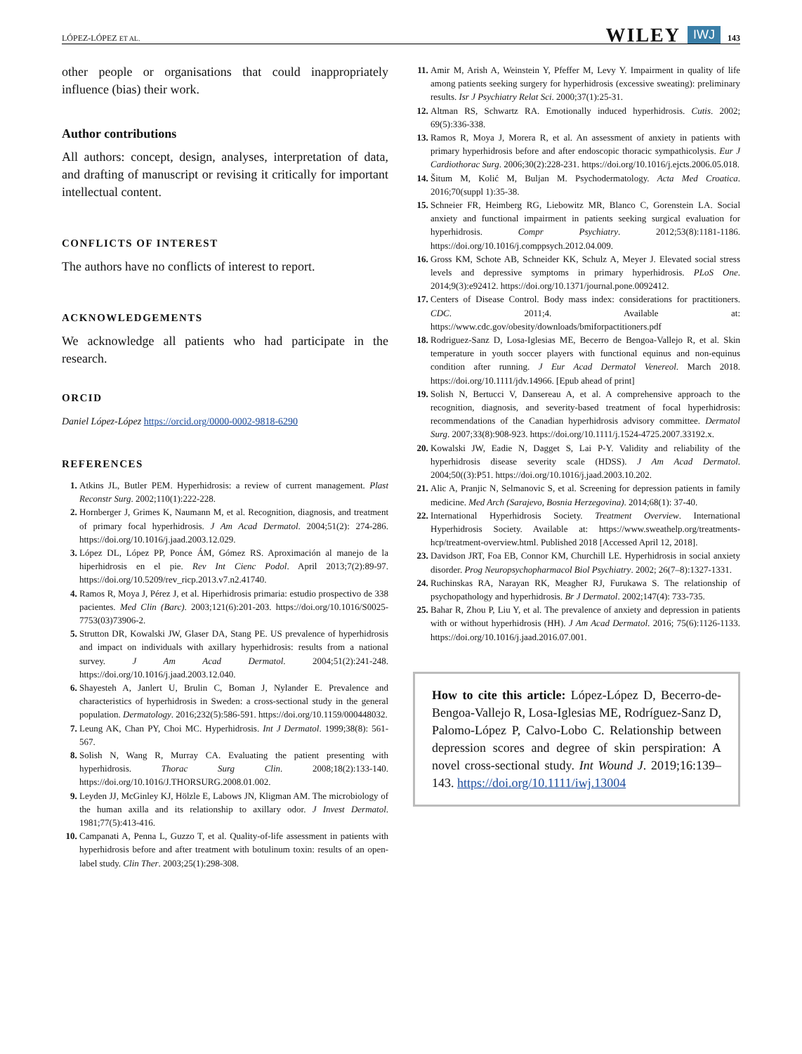LÓPEZ-LÓPEZ ET AL. WILEY IWJ 143
other people or organisations that could inappropriately influence (bias) their work.
Author contributions
All authors: concept, design, analyses, interpretation of data, and drafting of manuscript or revising it critically for important intellectual content.
CONFLICTS OF INTEREST
The authors have no conflicts of interest to report.
ACKNOWLEDGEMENTS
We acknowledge all patients who had participate in the research.
ORCID
Daniel López-López https://orcid.org/0000-0002-9818-6290
REFERENCES
Atkins JL, Butler PEM. Hyperhidrosis: a review of current management. Plast Reconstr Surg. 2002;110(1):222-228.
Hornberger J, Grimes K, Naumann M, et al. Recognition, diagnosis, and treatment of primary focal hyperhidrosis. J Am Acad Dermatol. 2004;51(2): 274-286. https://doi.org/10.1016/j.jaad.2003.12.029.
López DL, López PP, Ponce ÁM, Gómez RS. Aproximación al manejo de la hiperhidrosis en el pie. Rev Int Cienc Podol. April 2013;7(2):89-97. https://doi.org/10.5209/rev_ricp.2013.v7.n2.41740.
Ramos R, Moya J, Pérez J, et al. Hiperhidrosis primaria: estudio prospectivo de 338 pacientes. Med Clin (Barc). 2003;121(6):201-203. https://doi.org/10.1016/S0025-7753(03)73906-2.
Strutton DR, Kowalski JW, Glaser DA, Stang PE. US prevalence of hyperhidrosis and impact on individuals with axillary hyperhidrosis: results from a national survey. J Am Acad Dermatol. 2004;51(2):241-248. https://doi.org/10.1016/j.jaad.2003.12.040.
Shayesteh A, Janlert U, Brulin C, Boman J, Nylander E. Prevalence and characteristics of hyperhidrosis in Sweden: a cross-sectional study in the general population. Dermatology. 2016;232(5):586-591. https://doi.org/10.1159/000448032.
Leung AK, Chan PY, Choi MC. Hyperhidrosis. Int J Dermatol. 1999;38(8): 561-567.
Solish N, Wang R, Murray CA. Evaluating the patient presenting with hyperhidrosis. Thorac Surg Clin. 2008;18(2):133-140. https://doi.org/10.1016/J.THORSURG.2008.01.002.
Leyden JJ, McGinley KJ, Hölzle E, Labows JN, Kligman AM. The microbiology of the human axilla and its relationship to axillary odor. J Invest Dermatol. 1981;77(5):413-416.
Campanati A, Penna L, Guzzo T, et al. Quality-of-life assessment in patients with hyperhidrosis before and after treatment with botulinum toxin: results of an open-label study. Clin Ther. 2003;25(1):298-308.
Amir M, Arish A, Weinstein Y, Pfeffer M, Levy Y. Impairment in quality of life among patients seeking surgery for hyperhidrosis (excessive sweating): preliminary results. Isr J Psychiatry Relat Sci. 2000;37(1):25-31.
Altman RS, Schwartz RA. Emotionally induced hyperhidrosis. Cutis. 2002; 69(5):336-338.
Ramos R, Moya J, Morera R, et al. An assessment of anxiety in patients with primary hyperhidrosis before and after endoscopic thoracic sympathicolysis. Eur J Cardiothorac Surg. 2006;30(2):228-231. https://doi.org/10.1016/j.ejcts.2006.05.018.
Šitum M, Kolić M, Buljan M. Psychodermatology. Acta Med Croatica. 2016;70(suppl 1):35-38.
Schneier FR, Heimberg RG, Liebowitz MR, Blanco C, Gorenstein LA. Social anxiety and functional impairment in patients seeking surgical evaluation for hyperhidrosis. Compr Psychiatry. 2012;53(8):1181-1186. https://doi.org/10.1016/j.comppsych.2012.04.009.
Gross KM, Schote AB, Schneider KK, Schulz A, Meyer J. Elevated social stress levels and depressive symptoms in primary hyperhidrosis. PLoS One. 2014;9(3):e92412. https://doi.org/10.1371/journal.pone.0092412.
Centers of Disease Control. Body mass index: considerations for practitioners. CDC. 2011;4. Available at: https://www.cdc.gov/obesity/downloads/bmiforpactitioners.pdf
Rodriguez-Sanz D, Losa-Iglesias ME, Becerro de Bengoa-Vallejo R, et al. Skin temperature in youth soccer players with functional equinus and non-equinus condition after running. J Eur Acad Dermatol Venereol. March 2018. https://doi.org/10.1111/jdv.14966. [Epub ahead of print]
Solish N, Bertucci V, Dansereau A, et al. A comprehensive approach to the recognition, diagnosis, and severity-based treatment of focal hyperhidrosis: recommendations of the Canadian hyperhidrosis advisory committee. Dermatol Surg. 2007;33(8):908-923. https://doi.org/10.1111/j.1524-4725.2007.33192.x.
Kowalski JW, Eadie N, Dagget S, Lai P-Y. Validity and reliability of the hyperhidrosis disease severity scale (HDSS). J Am Acad Dermatol. 2004;50((3):P51. https://doi.org/10.1016/j.jaad.2003.10.202.
Alic A, Pranjic N, Selmanovic S, et al. Screening for depression patients in family medicine. Med Arch (Sarajevo, Bosnia Herzegovina). 2014;68(1): 37-40.
International Hyperhidrosis Society. Treatment Overview. International Hyperhidrosis Society. Available at: https://www.sweathelp.org/treatments-hcp/treatment-overview.html. Published 2018 [Accessed April 12, 2018].
Davidson JRT, Foa EB, Connor KM, Churchill LE. Hyperhidrosis in social anxiety disorder. Prog Neuropsychopharmacol Biol Psychiatry. 2002; 26(7–8):1327-1331.
Ruchinskas RA, Narayan RK, Meagher RJ, Furukawa S. The relationship of psychopathology and hyperhidrosis. Br J Dermatol. 2002;147(4): 733-735.
Bahar R, Zhou P, Liu Y, et al. The prevalence of anxiety and depression in patients with or without hyperhidrosis (HH). J Am Acad Dermatol. 2016; 75(6):1126-1133. https://doi.org/10.1016/j.jaad.2016.07.001.
How to cite this article: López-López D, Becerro-de-Bengoa-Vallejo R, Losa-Iglesias ME, Rodríguez-Sanz D, Palomo-López P, Calvo-Lobo C. Relationship between depression scores and degree of skin perspiration: A novel cross-sectional study. Int Wound J. 2019;16:139–143. https://doi.org/10.1111/iwj.13004